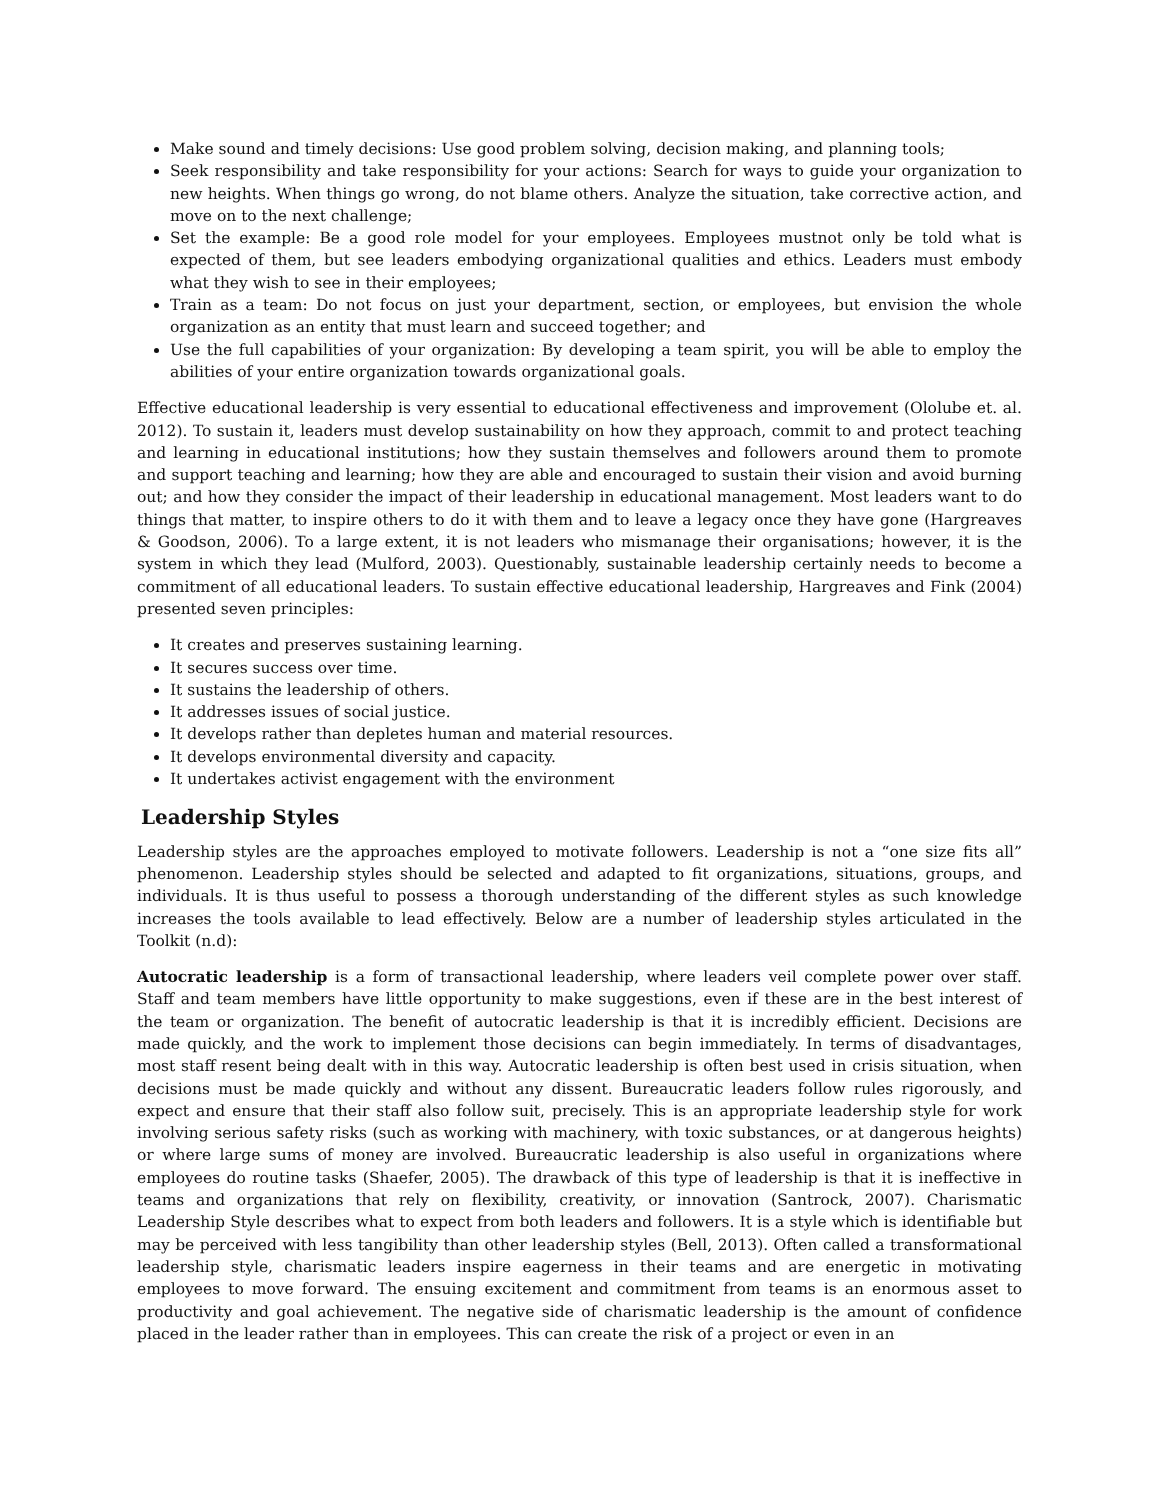Make sound and timely decisions: Use good problem solving, decision making, and planning tools;
Seek responsibility and take responsibility for your actions: Search for ways to guide your organization to new heights. When things go wrong, do not blame others. Analyze the situation, take corrective action, and move on to the next challenge;
Set the example: Be a good role model for your employees. Employees mustnot only be told what is expected of them, but see leaders embodying organizational qualities and ethics. Leaders must embody what they wish to see in their employees;
Train as a team: Do not focus on just your department, section, or employees, but envision the whole organization as an entity that must learn and succeed together; and
Use the full capabilities of your organization: By developing a team spirit, you will be able to employ the abilities of your entire organization towards organizational goals.
Effective educational leadership is very essential to educational effectiveness and improvement (Ololube et. al. 2012). To sustain it, leaders must develop sustainability on how they approach, commit to and protect teaching and learning in educational institutions; how they sustain themselves and followers around them to promote and support teaching and learning; how they are able and encouraged to sustain their vision and avoid burning out; and how they consider the impact of their leadership in educational management. Most leaders want to do things that matter, to inspire others to do it with them and to leave a legacy once they have gone (Hargreaves & Goodson, 2006). To a large extent, it is not leaders who mismanage their organisations; however, it is the system in which they lead (Mulford, 2003). Questionably, sustainable leadership certainly needs to become a commitment of all educational leaders. To sustain effective educational leadership, Hargreaves and Fink (2004) presented seven principles:
It creates and preserves sustaining learning.
It secures success over time.
It sustains the leadership of others.
It addresses issues of social justice.
It develops rather than depletes human and material resources.
It develops environmental diversity and capacity.
It undertakes activist engagement with the environment
Leadership Styles
Leadership styles are the approaches employed to motivate followers. Leadership is not a “one size fits all” phenomenon. Leadership styles should be selected and adapted to fit organizations, situations, groups, and individuals. It is thus useful to possess a thorough understanding of the different styles as such knowledge increases the tools available to lead effectively. Below are a number of leadership styles articulated in the Toolkit (n.d):
Autocratic leadership is a form of transactional leadership, where leaders veil complete power over staff. Staff and team members have little opportunity to make suggestions, even if these are in the best interest of the team or organization. The benefit of autocratic leadership is that it is incredibly efficient. Decisions are made quickly, and the work to implement those decisions can begin immediately. In terms of disadvantages, most staff resent being dealt with in this way. Autocratic leadership is often best used in crisis situation, when decisions must be made quickly and without any dissent. Bureaucratic leaders follow rules rigorously, and expect and ensure that their staff also follow suit, precisely. This is an appropriate leadership style for work involving serious safety risks (such as working with machinery, with toxic substances, or at dangerous heights) or where large sums of money are involved. Bureaucratic leadership is also useful in organizations where employees do routine tasks (Shaefer, 2005). The drawback of this type of leadership is that it is ineffective in teams and organizations that rely on flexibility, creativity, or innovation (Santrock, 2007). Charismatic Leadership Style describes what to expect from both leaders and followers. It is a style which is identifiable but may be perceived with less tangibility than other leadership styles (Bell, 2013). Often called a transformational leadership style, charismatic leaders inspire eagerness in their teams and are energetic in motivating employees to move forward. The ensuing excitement and commitment from teams is an enormous asset to productivity and goal achievement. The negative side of charismatic leadership is the amount of confidence placed in the leader rather than in employees. This can create the risk of a project or even in an